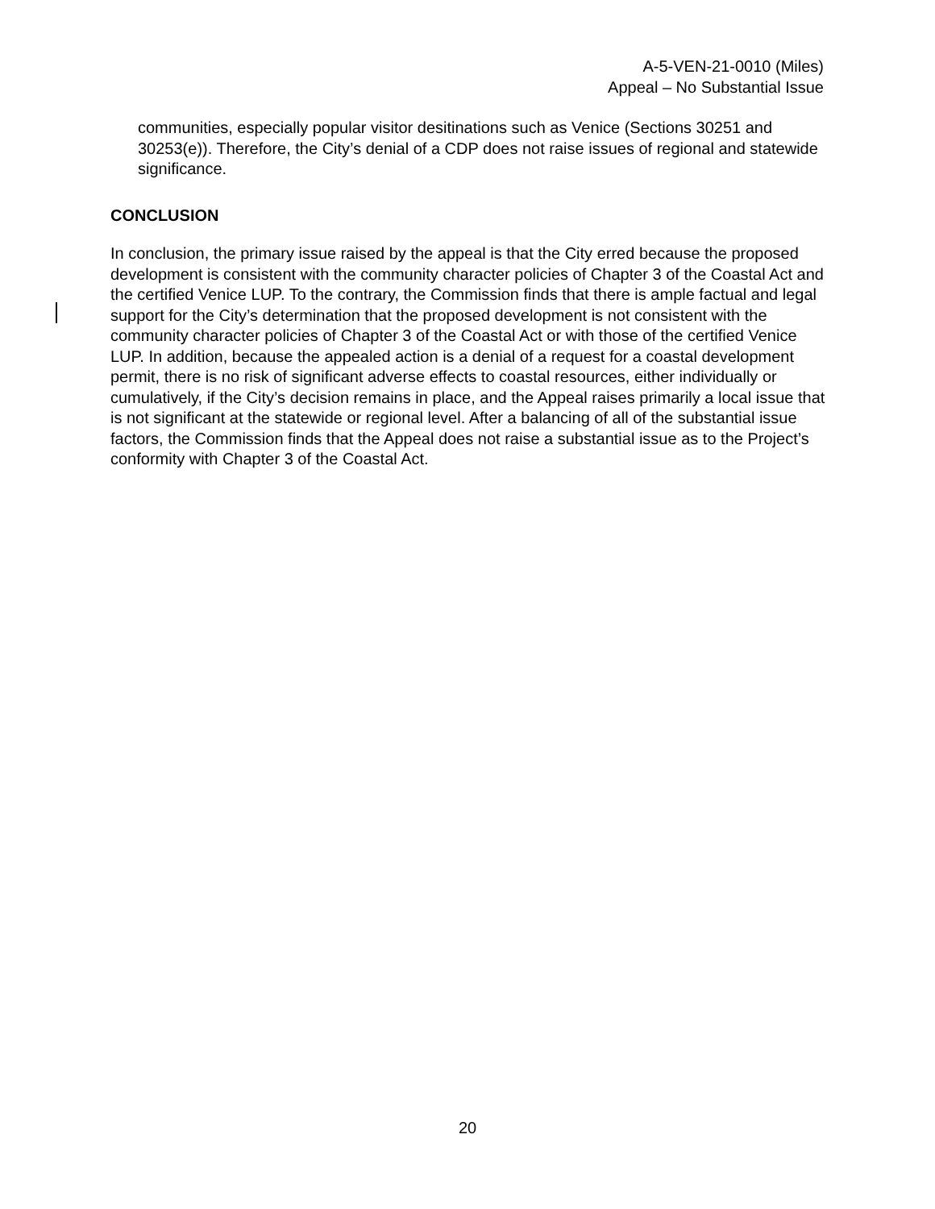A-5-VEN-21-0010 (Miles)
Appeal – No Substantial Issue
communities, especially popular visitor desitinations such as Venice (Sections 30251 and 30253(e)). Therefore, the City’s denial of a CDP does not raise issues of regional and statewide significance.
CONCLUSION
In conclusion, the primary issue raised by the appeal is that the City erred because the proposed development is consistent with the community character policies of Chapter 3 of the Coastal Act and the certified Venice LUP. To the contrary, the Commission finds that there is ample factual and legal support for the City’s determination that the proposed development is not consistent with the community character policies of Chapter 3 of the Coastal Act or with those of the certified Venice LUP. In addition, because the appealed action is a denial of a request for a coastal development permit, there is no risk of significant adverse effects to coastal resources, either individually or cumulatively, if the City’s decision remains in place, and the Appeal raises primarily a local issue that is not significant at the statewide or regional level. After a balancing of all of the substantial issue factors, the Commission finds that the Appeal does not raise a substantial issue as to the Project’s conformity with Chapter 3 of the Coastal Act.
20